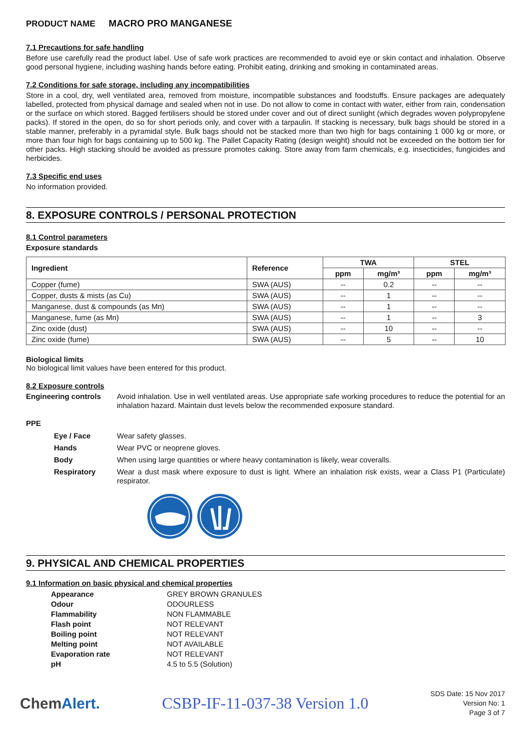PRODUCT NAME MACRO PRO MANGANESE
7.1 Precautions for safe handling
Before use carefully read the product label. Use of safe work practices are recommended to avoid eye or skin contact and inhalation. Observe good personal hygiene, including washing hands before eating. Prohibit eating, drinking and smoking in contaminated areas.
7.2 Conditions for safe storage, including any incompatibilities
Store in a cool, dry, well ventilated area, removed from moisture, incompatible substances and foodstuffs. Ensure packages are adequately labelled, protected from physical damage and sealed when not in use. Do not allow to come in contact with water, either from rain, condensation or the surface on which stored. Bagged fertilisers should be stored under cover and out of direct sunlight (which degrades woven polypropylene packs). If stored in the open, do so for short periods only, and cover with a tarpaulin. If stacking is necessary, bulk bags should be stored in a stable manner, preferably in a pyramidal style. Bulk bags should not be stacked more than two high for bags containing 1 000 kg or more, or more than four high for bags containing up to 500 kg. The Pallet Capacity Rating (design weight) should not be exceeded on the bottom tier for other packs. High stacking should be avoided as pressure promotes caking. Store away from farm chemicals, e.g. insecticides, fungicides and herbicides.
7.3 Specific end uses
No information provided.
8. EXPOSURE CONTROLS / PERSONAL PROTECTION
8.1 Control parameters
Exposure standards
| Ingredient | Reference | TWA | | STEL | |
| --- | --- | --- | --- | --- | --- |
| | | ppm | mg/m³ | ppm | mg/m³ |
| Copper (fume) | SWA (AUS) | -- | 0.2 | -- | -- |
| Copper, dusts & mists (as Cu) | SWA (AUS) | -- | 1 | -- | -- |
| Manganese, dust & compounds (as Mn) | SWA (AUS) | -- | 1 | -- | -- |
| Manganese, fume (as Mn) | SWA (AUS) | -- | 1 | -- | 3 |
| Zinc oxide (dust) | SWA (AUS) | -- | 10 | -- | -- |
| Zinc oxide (fume) | SWA (AUS) | -- | 5 | -- | 10 |
Biological limits
No biological limit values have been entered for this product.
8.2 Exposure controls
Engineering controls
Avoid inhalation. Use in well ventilated areas. Use appropriate safe working procedures to reduce the potential for an inhalation hazard. Maintain dust levels below the recommended exposure standard.
PPE
Eye / Face
Wear safety glasses.
Hands
Wear PVC or neoprene gloves.
Body
When using large quantities or where heavy contamination is likely, wear coveralls.
Respiratory
Wear a dust mask where exposure to dust is light. Where an inhalation risk exists, wear a Class P1 (Particulate) respirator.
9. PHYSICAL AND CHEMICAL PROPERTIES
9.1 Information on basic physical and chemical properties
| Appearance | GREY BROWN GRANULES |
| Odour | ODOURLESS |
| Flammability | NON FLAMMABLE |
| Flash point | NOT RELEVANT |
| Boiling point | NOT RELEVANT |
| Melting point | NOT AVAILABLE |
| Evaporation rate | NOT RELEVANT |
| pH | 4.5 to 5.5 (Solution) |
ChemAlert. CSBP-IF-11-037-38 Version 1.0
SDS Date: 15 Nov 2017
Version No: 1
Page 3 of 7